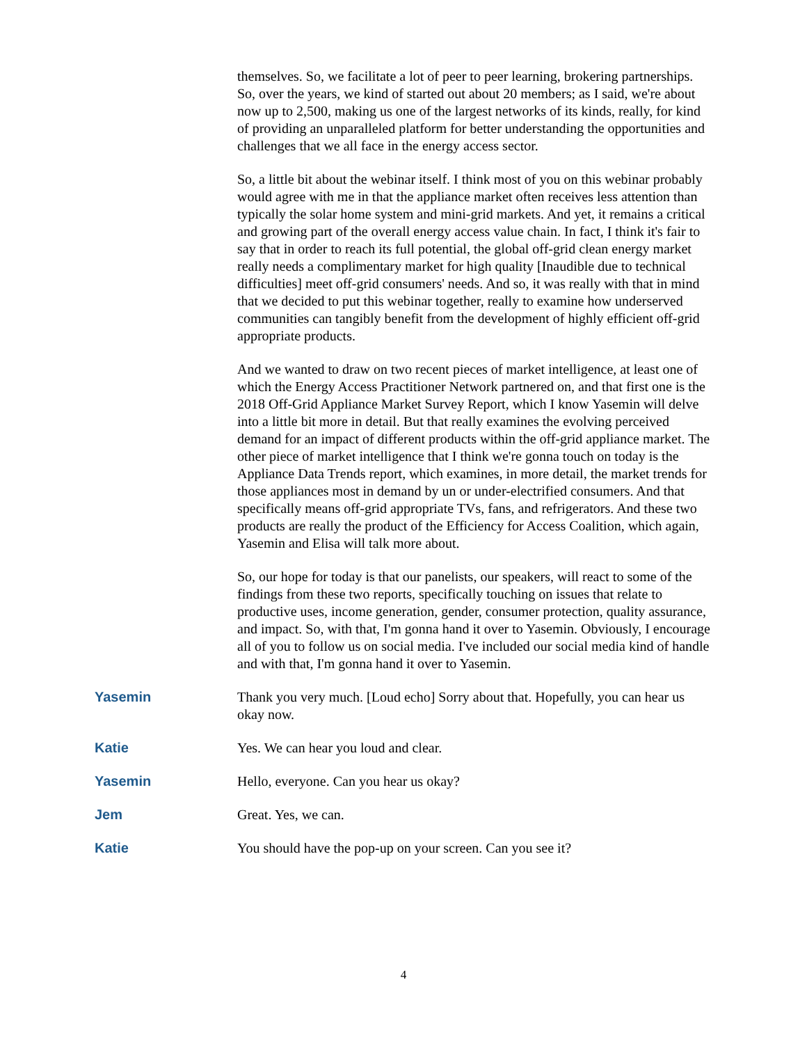themselves. So, we facilitate a lot of peer to peer learning, brokering partnerships. So, over the years, we kind of started out about 20 members; as I said, we're about now up to 2,500, making us one of the largest networks of its kinds, really, for kind of providing an unparalleled platform for better understanding the opportunities and challenges that we all face in the energy access sector.
So, a little bit about the webinar itself. I think most of you on this webinar probably would agree with me in that the appliance market often receives less attention than typically the solar home system and mini-grid markets. And yet, it remains a critical and growing part of the overall energy access value chain. In fact, I think it's fair to say that in order to reach its full potential, the global off-grid clean energy market really needs a complimentary market for high quality [Inaudible due to technical difficulties] meet off-grid consumers' needs. And so, it was really with that in mind that we decided to put this webinar together, really to examine how underserved communities can tangibly benefit from the development of highly efficient off-grid appropriate products.
And we wanted to draw on two recent pieces of market intelligence, at least one of which the Energy Access Practitioner Network partnered on, and that first one is the 2018 Off-Grid Appliance Market Survey Report, which I know Yasemin will delve into a little bit more in detail. But that really examines the evolving perceived demand for an impact of different products within the off-grid appliance market. The other piece of market intelligence that I think we're gonna touch on today is the Appliance Data Trends report, which examines, in more detail, the market trends for those appliances most in demand by un or under-electrified consumers. And that specifically means off-grid appropriate TVs, fans, and refrigerators. And these two products are really the product of the Efficiency for Access Coalition, which again, Yasemin and Elisa will talk more about.
So, our hope for today is that our panelists, our speakers, will react to some of the findings from these two reports, specifically touching on issues that relate to productive uses, income generation, gender, consumer protection, quality assurance, and impact. So, with that, I'm gonna hand it over to Yasemin. Obviously, I encourage all of you to follow us on social media. I've included our social media kind of handle and with that, I'm gonna hand it over to Yasemin.
Yasemin Thank you very much. [Loud echo] Sorry about that. Hopefully, you can hear us okay now.
Katie Yes. We can hear you loud and clear.
Yasemin Hello, everyone. Can you hear us okay?
Jem Great. Yes, we can.
Katie You should have the pop-up on your screen. Can you see it?
4